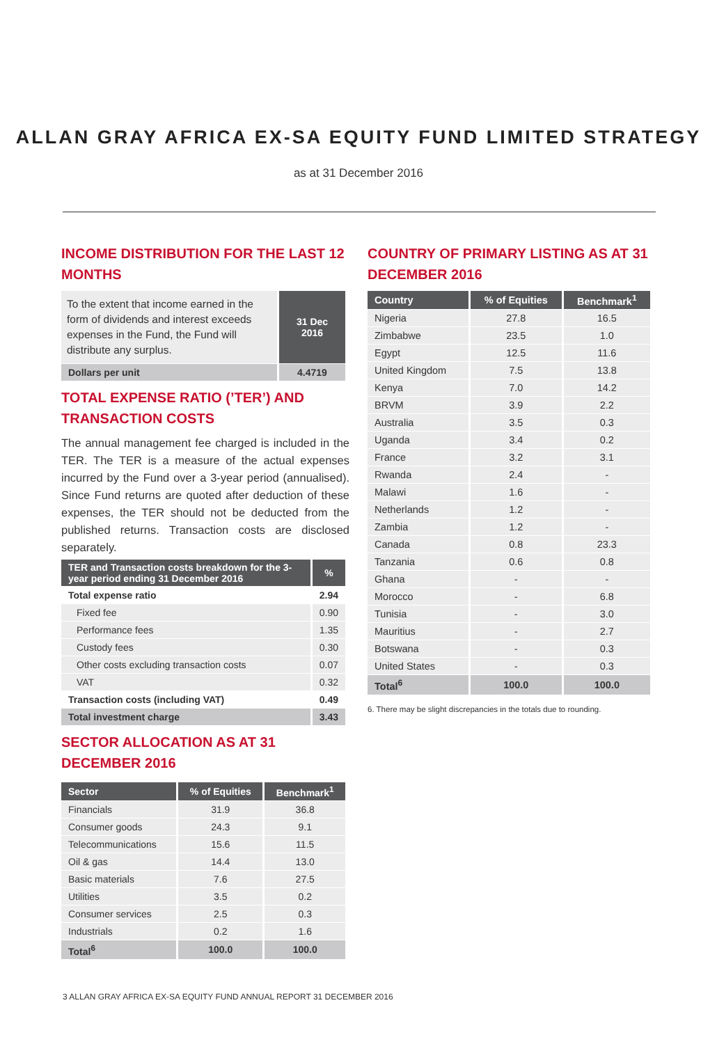ALLAN GRAY AFRICA EX-SA EQUITY FUND LIMITED STRATEGY
as at 31 December 2016
INCOME DISTRIBUTION FOR THE LAST 12 MONTHS
| To the extent that income earned in the form of dividends and interest exceeds expenses in the Fund, the Fund will distribute any surplus. | 31 Dec 2016 |
| Dollars per unit | 4.4719 |
TOTAL EXPENSE RATIO (’TER’) AND TRANSACTION COSTS
The annual management fee charged is included in the TER. The TER is a measure of the actual expenses incurred by the Fund over a 3-year period (annualised). Since Fund returns are quoted after deduction of these expenses, the TER should not be deducted from the published returns. Transaction costs are disclosed separately.
| TER and Transaction costs breakdown for the 3-year period ending 31 December 2016 | % |
| --- | --- |
| Total expense ratio | 2.94 |
| Fixed fee | 0.90 |
| Performance fees | 1.35 |
| Custody fees | 0.30 |
| Other costs excluding transaction costs | 0.07 |
| VAT | 0.32 |
| Transaction costs (including VAT) | 0.49 |
| Total investment charge | 3.43 |
SECTOR ALLOCATION AS AT 31 DECEMBER 2016
| Sector | % of Equities | Benchmark<sup>1</sup> |
| --- | --- | --- |
| Financials | 31.9 | 36.8 |
| Consumer goods | 24.3 | 9.1 |
| Telecommunications | 15.6 | 11.5 |
| Oil & gas | 14.4 | 13.0 |
| Basic materials | 7.6 | 27.5 |
| Utilities | 3.5 | 0.2 |
| Consumer services | 2.5 | 0.3 |
| Industrials | 0.2 | 1.6 |
| Total<sup>6</sup> | 100.0 | 100.0 |
COUNTRY OF PRIMARY LISTING AS AT 31 DECEMBER 2016
| Country | % of Equities | Benchmark<sup>1</sup> |
| --- | --- | --- |
| Nigeria | 27.8 | 16.5 |
| Zimbabwe | 23.5 | 1.0 |
| Egypt | 12.5 | 11.6 |
| United Kingdom | 7.5 | 13.8 |
| Kenya | 7.0 | 14.2 |
| BRVM | 3.9 | 2.2 |
| Australia | 3.5 | 0.3 |
| Uganda | 3.4 | 0.2 |
| France | 3.2 | 3.1 |
| Rwanda | 2.4 | - |
| Malawi | 1.6 | - |
| Netherlands | 1.2 | - |
| Zambia | 1.2 | - |
| Canada | 0.8 | 23.3 |
| Tanzania | 0.6 | 0.8 |
| Ghana | - | - |
| Morocco | - | 6.8 |
| Tunisia | - | 3.0 |
| Mauritius | - | 2.7 |
| Botswana | - | 0.3 |
| United States | - | 0.3 |
| Total<sup>6</sup> | 100.0 | 100.0 |
6. There may be slight discrepancies in the totals due to rounding.
3 ALLAN GRAY AFRICA EX-SA EQUITY FUND ANNUAL REPORT 31 DECEMBER 2016